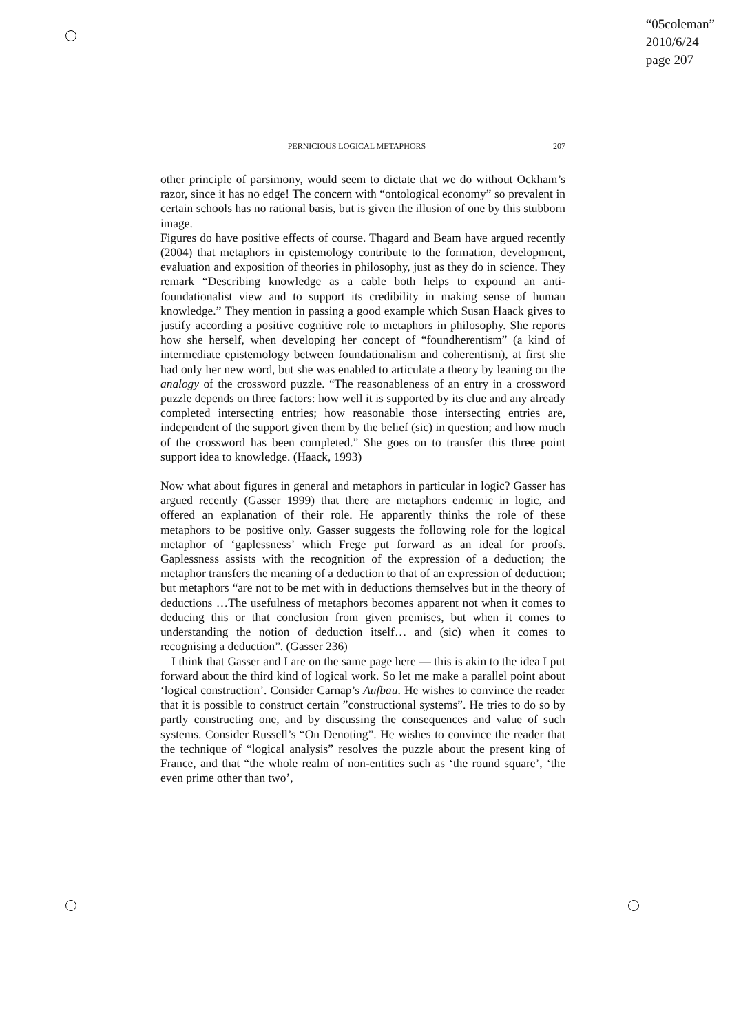“05coleman”
2010/6/24
page 207
PERNICIOUS LOGICAL METAPHORS 207
other principle of parsimony, would seem to dictate that we do without Ockham’s razor, since it has no edge! The concern with “ontological economy” so prevalent in certain schools has no rational basis, but is given the illusion of one by this stubborn image.
Figures do have positive effects of course. Thagard and Beam have argued recently (2004) that metaphors in epistemology contribute to the formation, development, evaluation and exposition of theories in philosophy, just as they do in science. They remark “Describing knowledge as a cable both helps to expound an anti-foundationalist view and to support its credibility in making sense of human knowledge.” They mention in passing a good example which Susan Haack gives to justify according a positive cognitive role to metaphors in philosophy. She reports how she herself, when developing her concept of “foundherentism” (a kind of intermediate epistemology between foundationalism and coherentism), at first she had only her new word, but she was enabled to articulate a theory by leaning on the analogy of the crossword puzzle. “The reasonableness of an entry in a crossword puzzle depends on three factors: how well it is supported by its clue and any already completed intersecting entries; how reasonable those intersecting entries are, independent of the support given them by the belief (sic) in question; and how much of the crossword has been completed.” She goes on to transfer this three point support idea to knowledge. (Haack, 1993)
Now what about figures in general and metaphors in particular in logic? Gasser has argued recently (Gasser 1999) that there are metaphors endemic in logic, and offered an explanation of their role. He apparently thinks the role of these metaphors to be positive only. Gasser suggests the following role for the logical metaphor of ‘gaplessness’ which Frege put forward as an ideal for proofs. Gaplessness assists with the recognition of the expression of a deduction; the metaphor transfers the meaning of a deduction to that of an expression of deduction; but metaphors “are not to be met with in deductions themselves but in the theory of deductions …The usefulness of metaphors becomes apparent not when it comes to deducing this or that conclusion from given premises, but when it comes to understanding the notion of deduction itself… and (sic) when it comes to recognising a deduction”. (Gasser 236)
I think that Gasser and I are on the same page here — this is akin to the idea I put forward about the third kind of logical work. So let me make a parallel point about ‘logical construction’. Consider Carnap’s Aufbau. He wishes to convince the reader that it is possible to construct certain ”constructional systems”. He tries to do so by partly constructing one, and by discussing the consequences and value of such systems. Consider Russell’s “On Denoting”. He wishes to convince the reader that the technique of “logical analysis” resolves the puzzle about the present king of France, and that “the whole realm of non-entities such as ‘the round square’, ‘the even prime other than two’,